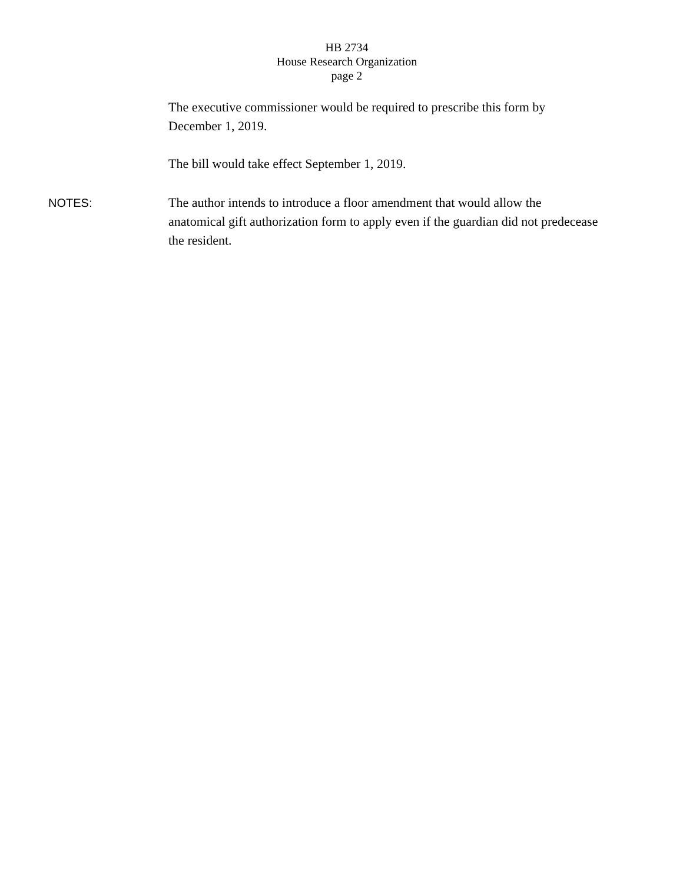HB 2734
House Research Organization
page 2
The executive commissioner would be required to prescribe this form by December 1, 2019.
The bill would take effect September 1, 2019.
NOTES: The author intends to introduce a floor amendment that would allow the anatomical gift authorization form to apply even if the guardian did not predecease the resident.